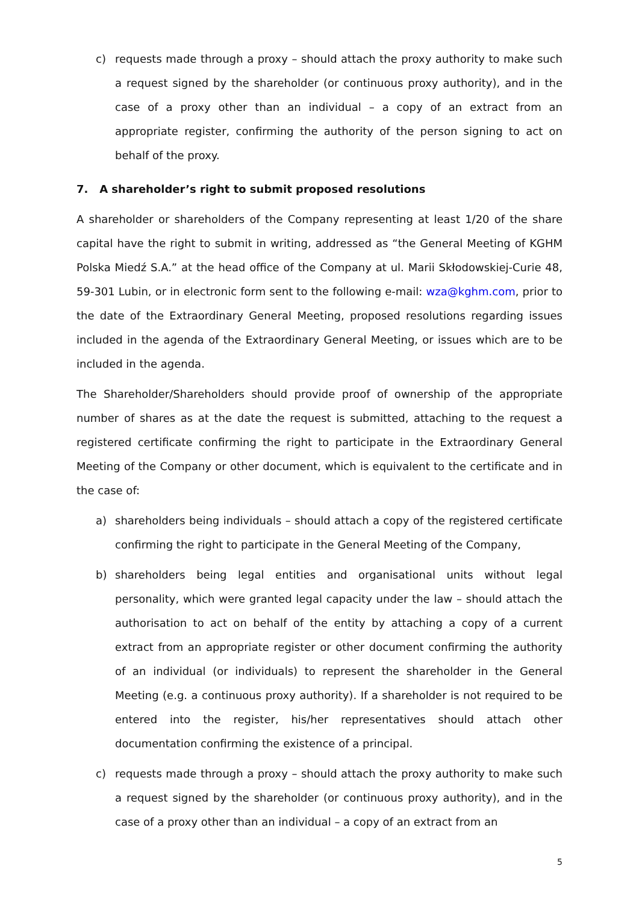c) requests made through a proxy – should attach the proxy authority to make such a request signed by the shareholder (or continuous proxy authority), and in the case of a proxy other than an individual – a copy of an extract from an appropriate register, confirming the authority of the person signing to act on behalf of the proxy.
7. A shareholder’s right to submit proposed resolutions
A shareholder or shareholders of the Company representing at least 1/20 of the share capital have the right to submit in writing, addressed as “the General Meeting of KGHM Polska Miedź S.A.” at the head office of the Company at ul. Marii Skłodowskiej-Curie 48, 59-301 Lubin, or in electronic form sent to the following e-mail: wza@kghm.com, prior to the date of the Extraordinary General Meeting, proposed resolutions regarding issues included in the agenda of the Extraordinary General Meeting, or issues which are to be included in the agenda.
The Shareholder/Shareholders should provide proof of ownership of the appropriate number of shares as at the date the request is submitted, attaching to the request a registered certificate confirming the right to participate in the Extraordinary General Meeting of the Company or other document, which is equivalent to the certificate and in the case of:
a) shareholders being individuals – should attach a copy of the registered certificate confirming the right to participate in the General Meeting of the Company,
b) shareholders being legal entities and organisational units without legal personality, which were granted legal capacity under the law – should attach the authorisation to act on behalf of the entity by attaching a copy of a current extract from an appropriate register or other document confirming the authority of an individual (or individuals) to represent the shareholder in the General Meeting (e.g. a continuous proxy authority). If a shareholder is not required to be entered into the register, his/her representatives should attach other documentation confirming the existence of a principal.
c) requests made through a proxy – should attach the proxy authority to make such a request signed by the shareholder (or continuous proxy authority), and in the case of a proxy other than an individual – a copy of an extract from an
5